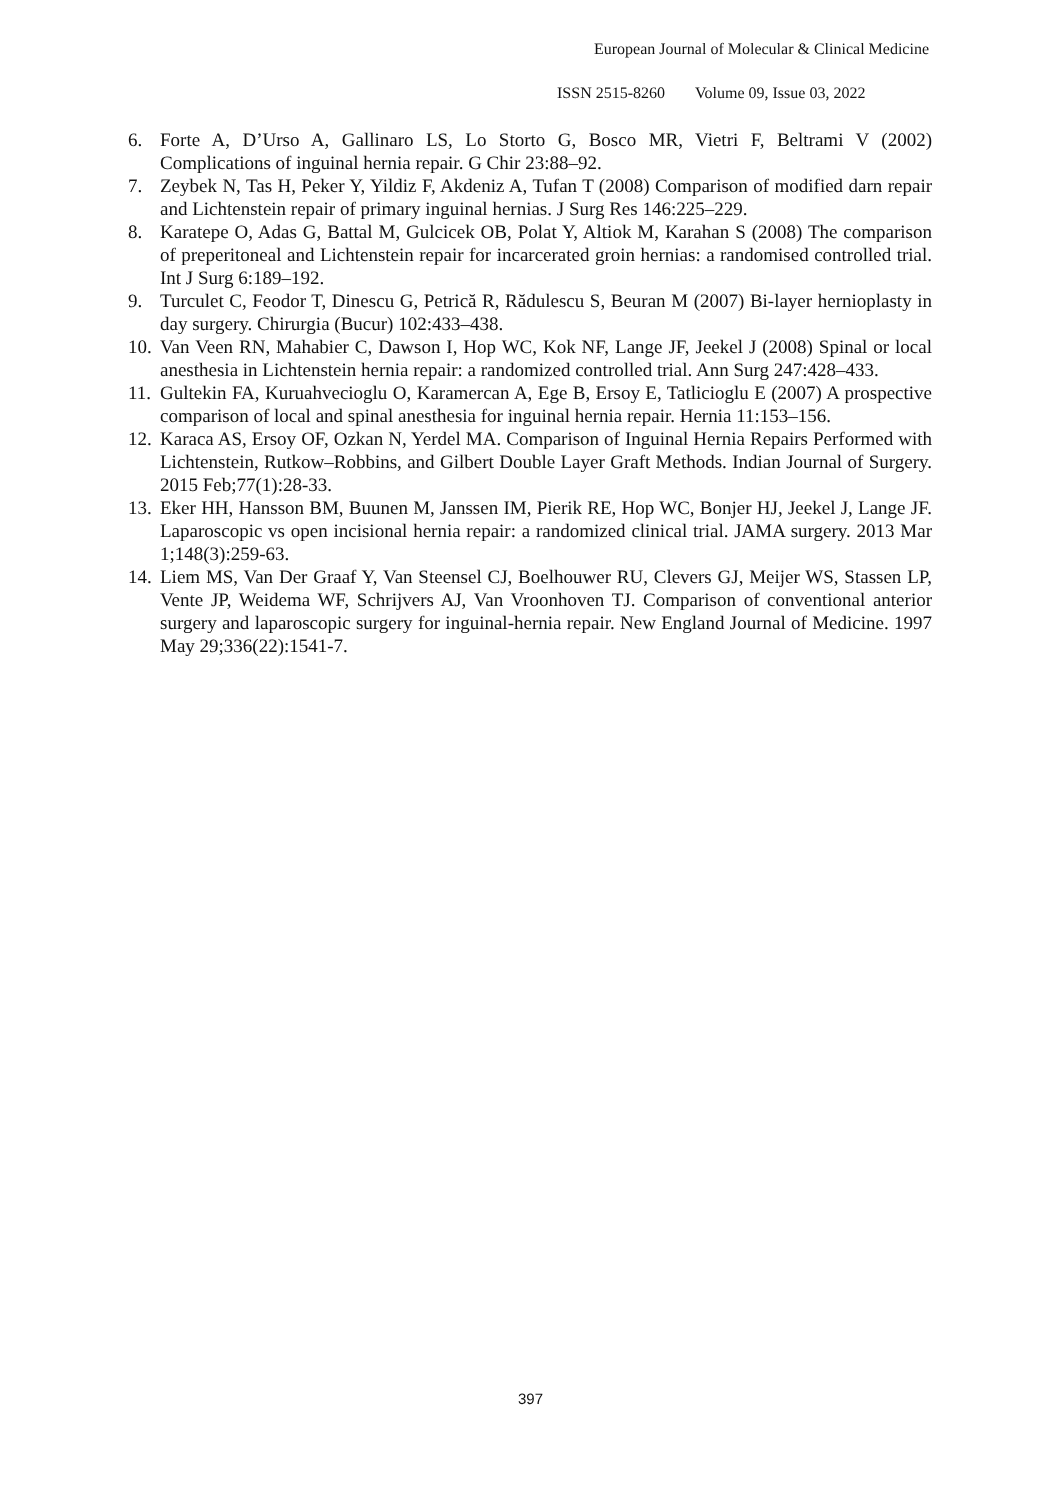European Journal of Molecular & Clinical Medicine
ISSN 2515-8260 Volume 09, Issue 03, 2022
6. Forte A, D’Urso A, Gallinaro LS, Lo Storto G, Bosco MR, Vietri F, Beltrami V (2002) Complications of inguinal hernia repair. G Chir 23:88–92.
7. Zeybek N, Tas H, Peker Y, Yildiz F, Akdeniz A, Tufan T (2008) Comparison of modified darn repair and Lichtenstein repair of primary inguinal hernias. J Surg Res 146:225–229.
8. Karatepe O, Adas G, Battal M, Gulcicek OB, Polat Y, Altiok M, Karahan S (2008) The comparison of preperitoneal and Lichtenstein repair for incarcerated groin hernias: a randomised controlled trial. Int J Surg 6:189–192.
9. Turculet C, Feodor T, Dinescu G, Petrică R, Rădulescu S, Beuran M (2007) Bi-layer hernioplasty in day surgery. Chirurgia (Bucur) 102:433–438.
10.
Van Veen RN, Mahabier C, Dawson I, Hop WC, Kok NF, Lange JF, Jeekel J (2008) Spinal or local anesthesia in Lichtenstein hernia repair: a randomized controlled trial. Ann Surg 247:428–433.
11.
Gultekin FA, Kuruahvecioglu O, Karamercan A, Ege B, Ersoy E, Tatlicioglu E (2007) A prospective comparison of local and spinal anesthesia for inguinal hernia repair. Hernia 11:153–156.
12.
Karaca AS, Ersoy OF, Ozkan N, Yerdel MA. Comparison of Inguinal Hernia Repairs Performed with Lichtenstein, Rutkow–Robbins, and Gilbert Double Layer Graft Methods. Indian Journal of Surgery. 2015 Feb;77(1):28-33.
13.
Eker HH, Hansson BM, Buunen M, Janssen IM, Pierik RE, Hop WC, Bonjer HJ, Jeekel J, Lange JF. Laparoscopic vs open incisional hernia repair: a randomized clinical trial. JAMA surgery. 2013 Mar 1;148(3):259-63.
14.
Liem MS, Van Der Graaf Y, Van Steensel CJ, Boelhouwer RU, Clevers GJ, Meijer WS, Stassen LP, Vente JP, Weidema WF, Schrijvers AJ, Van Vroonhoven TJ. Comparison of conventional anterior surgery and laparoscopic surgery for inguinal-hernia repair. New England Journal of Medicine. 1997 May 29;336(22):1541-7.
397